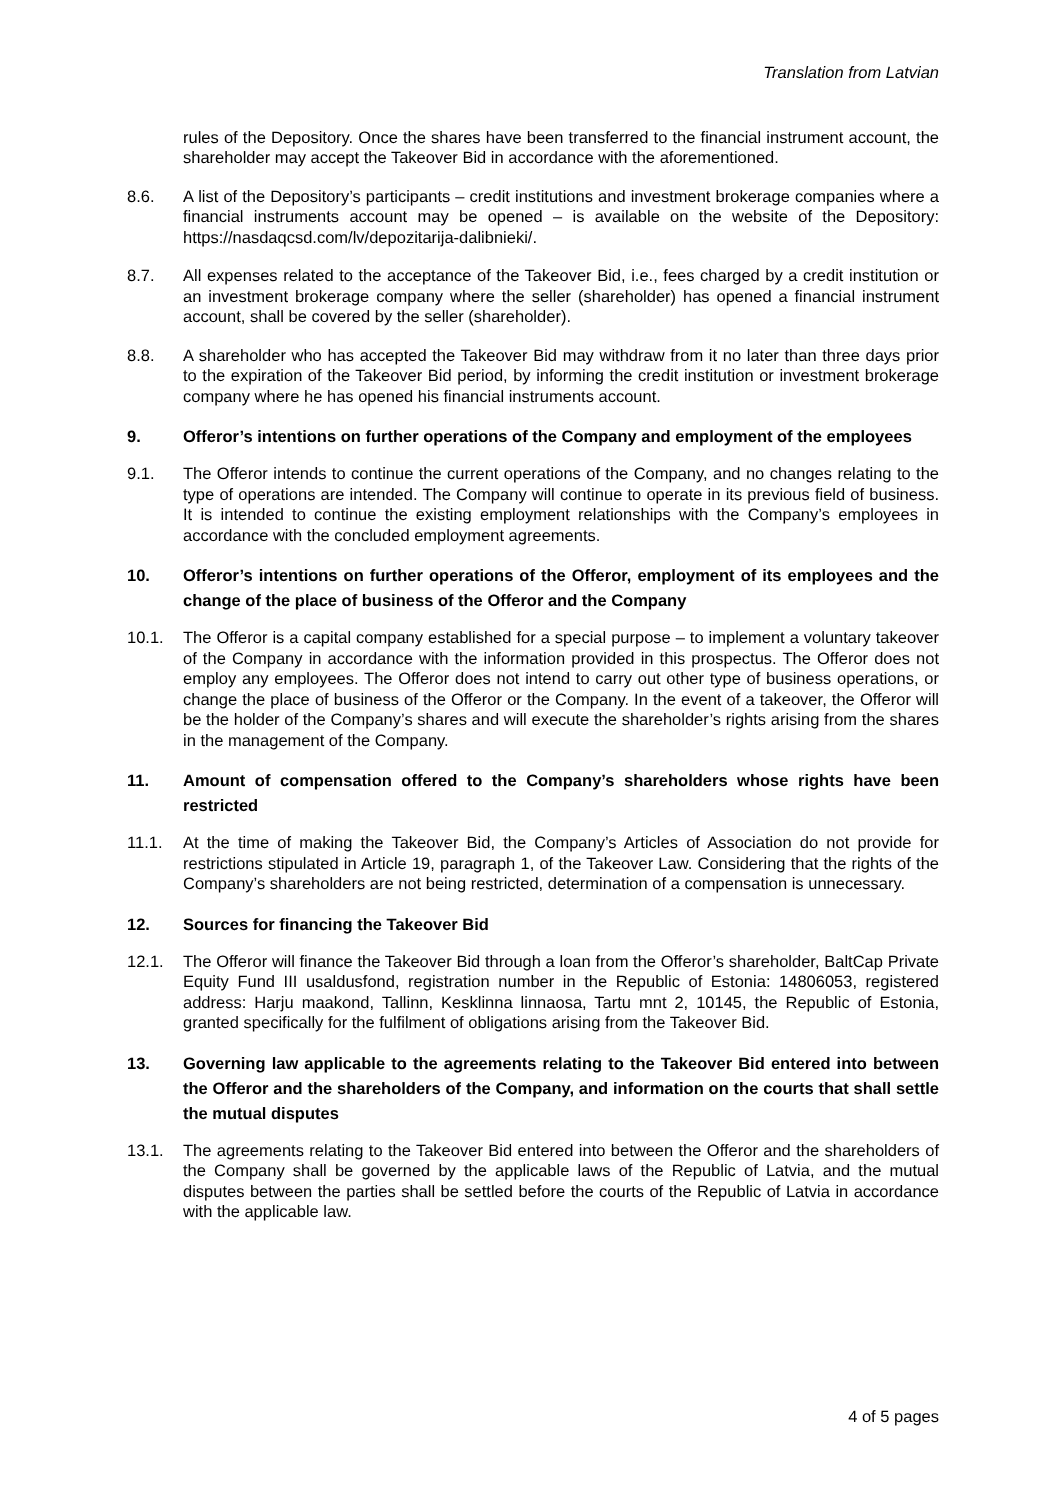Translation from Latvian
rules of the Depository. Once the shares have been transferred to the financial instrument account, the shareholder may accept the Takeover Bid in accordance with the aforementioned.
8.6. A list of the Depository’s participants – credit institutions and investment brokerage companies where a financial instruments account may be opened – is available on the website of the Depository: https://nasdaqcsd.com/lv/depozitarija-dalibnieki/.
8.7. All expenses related to the acceptance of the Takeover Bid, i.e., fees charged by a credit institution or an investment brokerage company where the seller (shareholder) has opened a financial instrument account, shall be covered by the seller (shareholder).
8.8. A shareholder who has accepted the Takeover Bid may withdraw from it no later than three days prior to the expiration of the Takeover Bid period, by informing the credit institution or investment brokerage company where he has opened his financial instruments account.
9. Offeror’s intentions on further operations of the Company and employment of the employees
9.1. The Offeror intends to continue the current operations of the Company, and no changes relating to the type of operations are intended. The Company will continue to operate in its previous field of business. It is intended to continue the existing employment relationships with the Company’s employees in accordance with the concluded employment agreements.
10. Offeror’s intentions on further operations of the Offeror, employment of its employees and the change of the place of business of the Offeror and the Company
10.1. The Offeror is a capital company established for a special purpose – to implement a voluntary takeover of the Company in accordance with the information provided in this prospectus. The Offeror does not employ any employees. The Offeror does not intend to carry out other type of business operations, or change the place of business of the Offeror or the Company. In the event of a takeover, the Offeror will be the holder of the Company’s shares and will execute the shareholder’s rights arising from the shares in the management of the Company.
11. Amount of compensation offered to the Company’s shareholders whose rights have been restricted
11.1. At the time of making the Takeover Bid, the Company’s Articles of Association do not provide for restrictions stipulated in Article 19, paragraph 1, of the Takeover Law. Considering that the rights of the Company’s shareholders are not being restricted, determination of a compensation is unnecessary.
12. Sources for financing the Takeover Bid
12.1. The Offeror will finance the Takeover Bid through a loan from the Offeror’s shareholder, BaltCap Private Equity Fund III usaldusfond, registration number in the Republic of Estonia: 14806053, registered address: Harju maakond, Tallinn, Kesklinna linnaosa, Tartu mnt 2, 10145, the Republic of Estonia, granted specifically for the fulfilment of obligations arising from the Takeover Bid.
13. Governing law applicable to the agreements relating to the Takeover Bid entered into between the Offeror and the shareholders of the Company, and information on the courts that shall settle the mutual disputes
13.1. The agreements relating to the Takeover Bid entered into between the Offeror and the shareholders of the Company shall be governed by the applicable laws of the Republic of Latvia, and the mutual disputes between the parties shall be settled before the courts of the Republic of Latvia in accordance with the applicable law.
4 of 5 pages